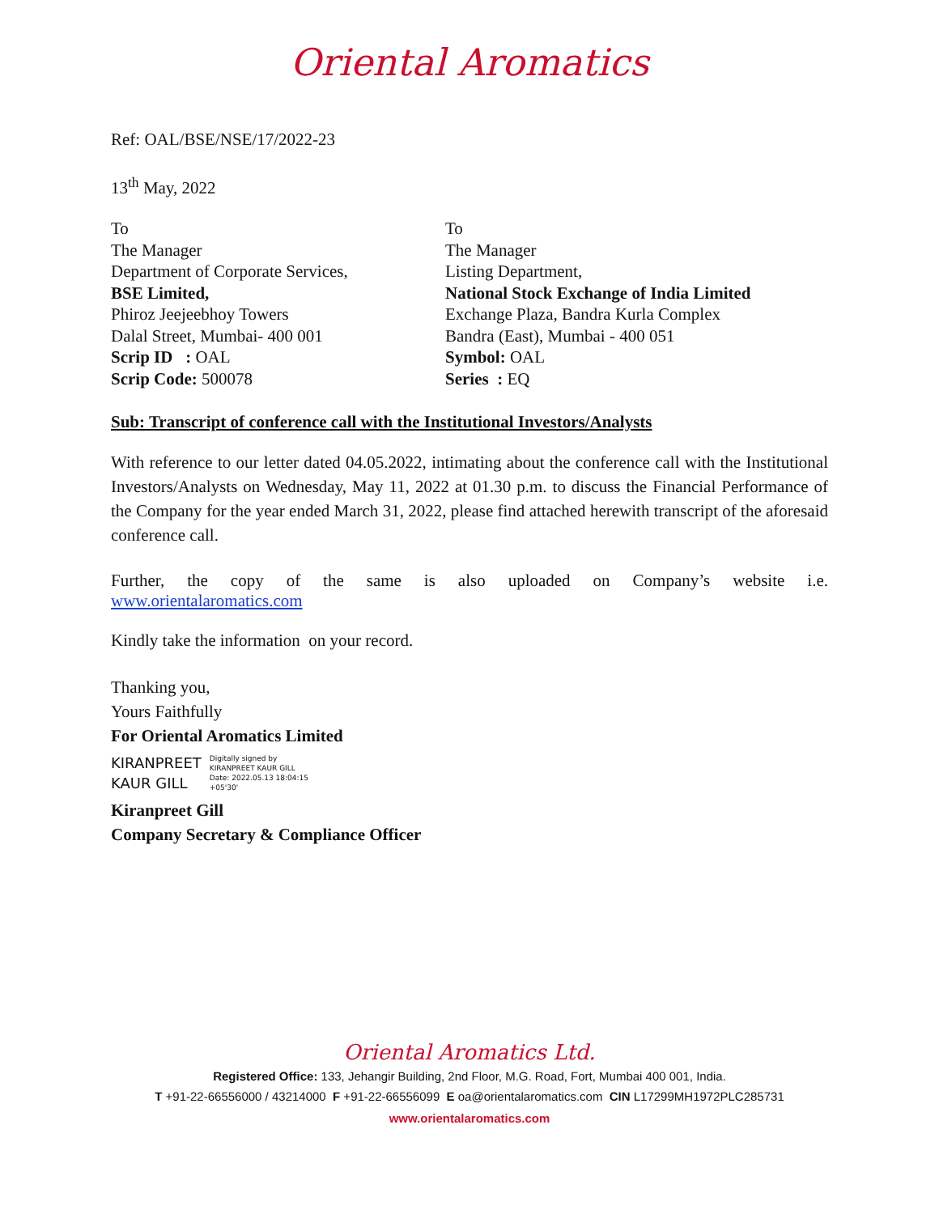Oriental Aromatics
Ref: OAL/BSE/NSE/17/2022-23
13<sup>th</sup> May, 2022
To
The Manager
Department of Corporate Services,
BSE Limited,
Phiroz Jeejeebhoy Towers
Dalal Street, Mumbai- 400 001
Scrip ID : OAL
Scrip Code: 500078
To
The Manager
Listing Department,
National Stock Exchange of India Limited
Exchange Plaza, Bandra Kurla Complex
Bandra (East), Mumbai - 400 051
Symbol: OAL
Series : EQ
Sub: Transcript of conference call with the Institutional Investors/Analysts
With reference to our letter dated 04.05.2022, intimating about the conference call with the Institutional Investors/Analysts on Wednesday, May 11, 2022 at 01.30 p.m. to discuss the Financial Performance of the Company for the year ended March 31, 2022, please find attached herewith transcript of the aforesaid conference call.
Further, the copy of the same is also uploaded on Company’s website i.e.
www.orientalaromatics.com
Kindly take the information on your record.
Thanking you,
Yours Faithfully
For Oriental Aromatics Limited
KIRANPREET
KAUR GILL
Digitally signed by
KIRANPREET KAUR GILL
Date: 2022.05.13 18:04:15
+05'30'
Kiranpreet Gill
Company Secretary & Compliance Officer
Oriental Aromatics Ltd.
Registered Office: 133, Jehangir Building, 2nd Floor, M.G. Road, Fort, Mumbai 400 001, India.
T +91-22-66556000 / 43214000 F +91-22-66556099 E oa@orientalaromatics.com CIN L17299MH1972PLC285731
www.orientalaromatics.com